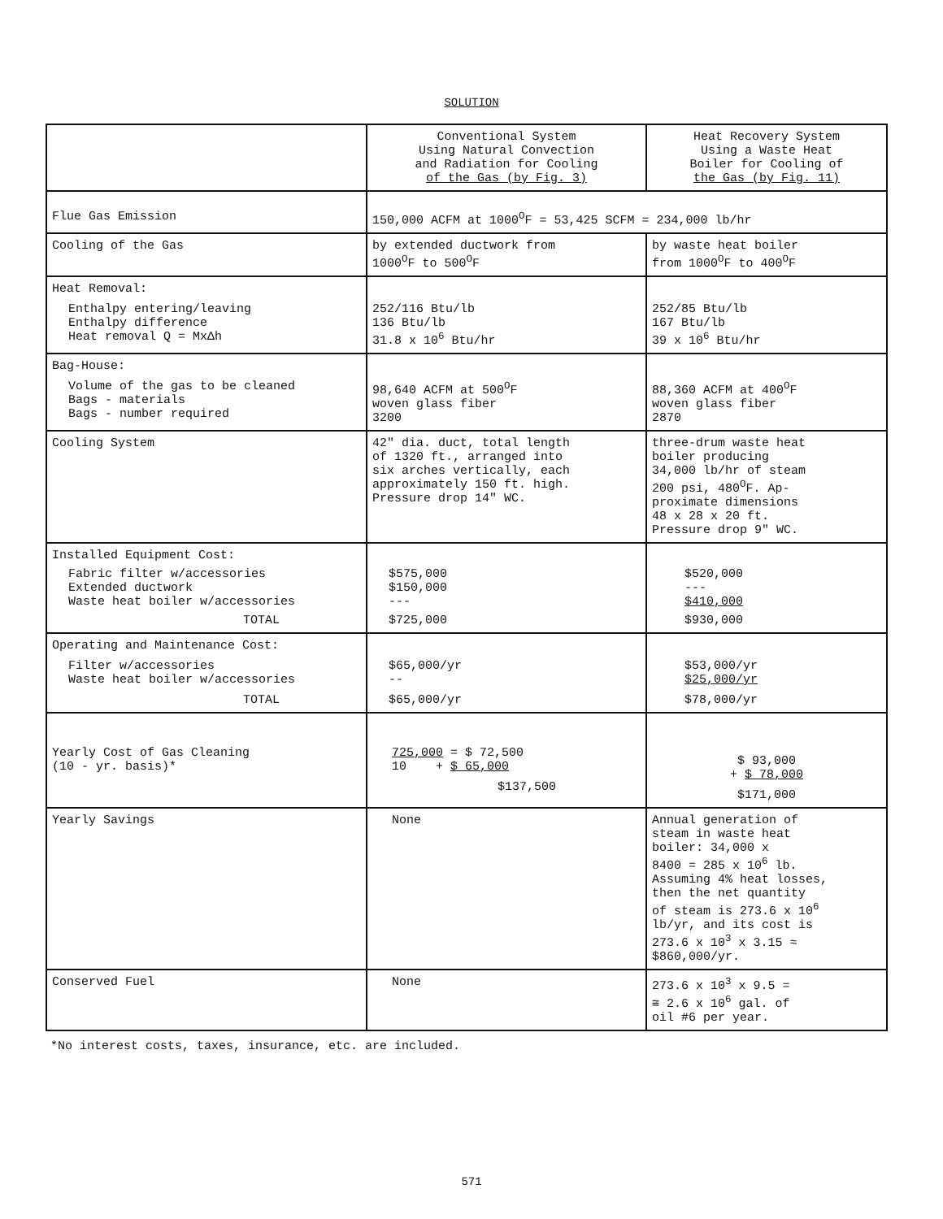SOLUTION
| | Conventional System Using Natural Convection and Radiation for Cooling of the Gas (by Fig. 3) | Heat Recovery System Using a Waste Heat Boiler for Cooling of the Gas (by Fig. 11) |
| --- | --- | --- |
| Flue Gas Emission | 150,000 ACFM at 1000<sup>O</sup>F = 53,425 SCFM = 234,000 lb/hr | |
| Cooling of the Gas | by extended ductwork from 1000<sup>O</sup>F to 500<sup>O</sup>F | by waste heat boiler from 1000<sup>O</sup>F to 400<sup>O</sup>F |
| Heat Removal: Enthalpy entering/leaving Enthalpy difference Heat removal Q = MxΔh | 252/116 Btu/lb 136 Btu/lb 31.8 x 10<sup>6</sup> Btu/hr | 252/85 Btu/lb 167 Btu/lb 39 x 10<sup>6</sup> Btu/hr |
| Bag-House: Volume of the gas to be cleaned Bags - materials Bags - number required | 98,640 ACFM at 500<sup>O</sup>F woven glass fiber 3200 | 88,360 ACFM at 400<sup>O</sup>F woven glass fiber 2870 |
| Cooling System | 42" dia. duct, total length of 1320 ft., arranged into six arches vertically, each approximately 150 ft. high. Pressure drop 14" WC. | three-drum waste heat boiler producing 34,000 lb/hr of steam 200 psi, 480<sup>O</sup>F. Ap- proximate dimensions 48 x 28 x 20 ft. Pressure drop 9" WC. |
| Installed Equipment Cost: Fabric filter w/accessories Extended ductwork Waste heat boiler w/accessories TOTAL | $575,000 $150,000 --- $725,000 | $520,000 --- $410,000 $930,000 |
| Operating and Maintenance Cost: Filter w/accessories Waste heat boiler w/accessories TOTAL | $65,000/yr -- $65,000/yr | $53,000/yr $25,000/yr $78,000/yr |
| Yearly Cost of Gas Cleaning (10 - yr. basis)* | 725,000 = $ 72,500 10 + $ 65,000 $137,500 | $ 93,000 + $ 78,000 $171,000 |
| Yearly Savings | None | Annual generation of steam in waste heat boiler: 34,000 x 8400 = 285 x 10<sup>6</sup> lb. Assuming 4% heat losses, then the net quantity of steam is 273.6 x 10<sup>6</sup> lb/yr, and its cost is 273.6 x 10<sup>3</sup> x 3.15 ≈ $860,000/yr. |
| Conserved Fuel | None | 273.6 x 10<sup>3</sup> x 9.5 = ≅ 2.6 x 10<sup>6</sup> gal. of oil #6 per year. |
*No interest costs, taxes, insurance, etc. are included.
571